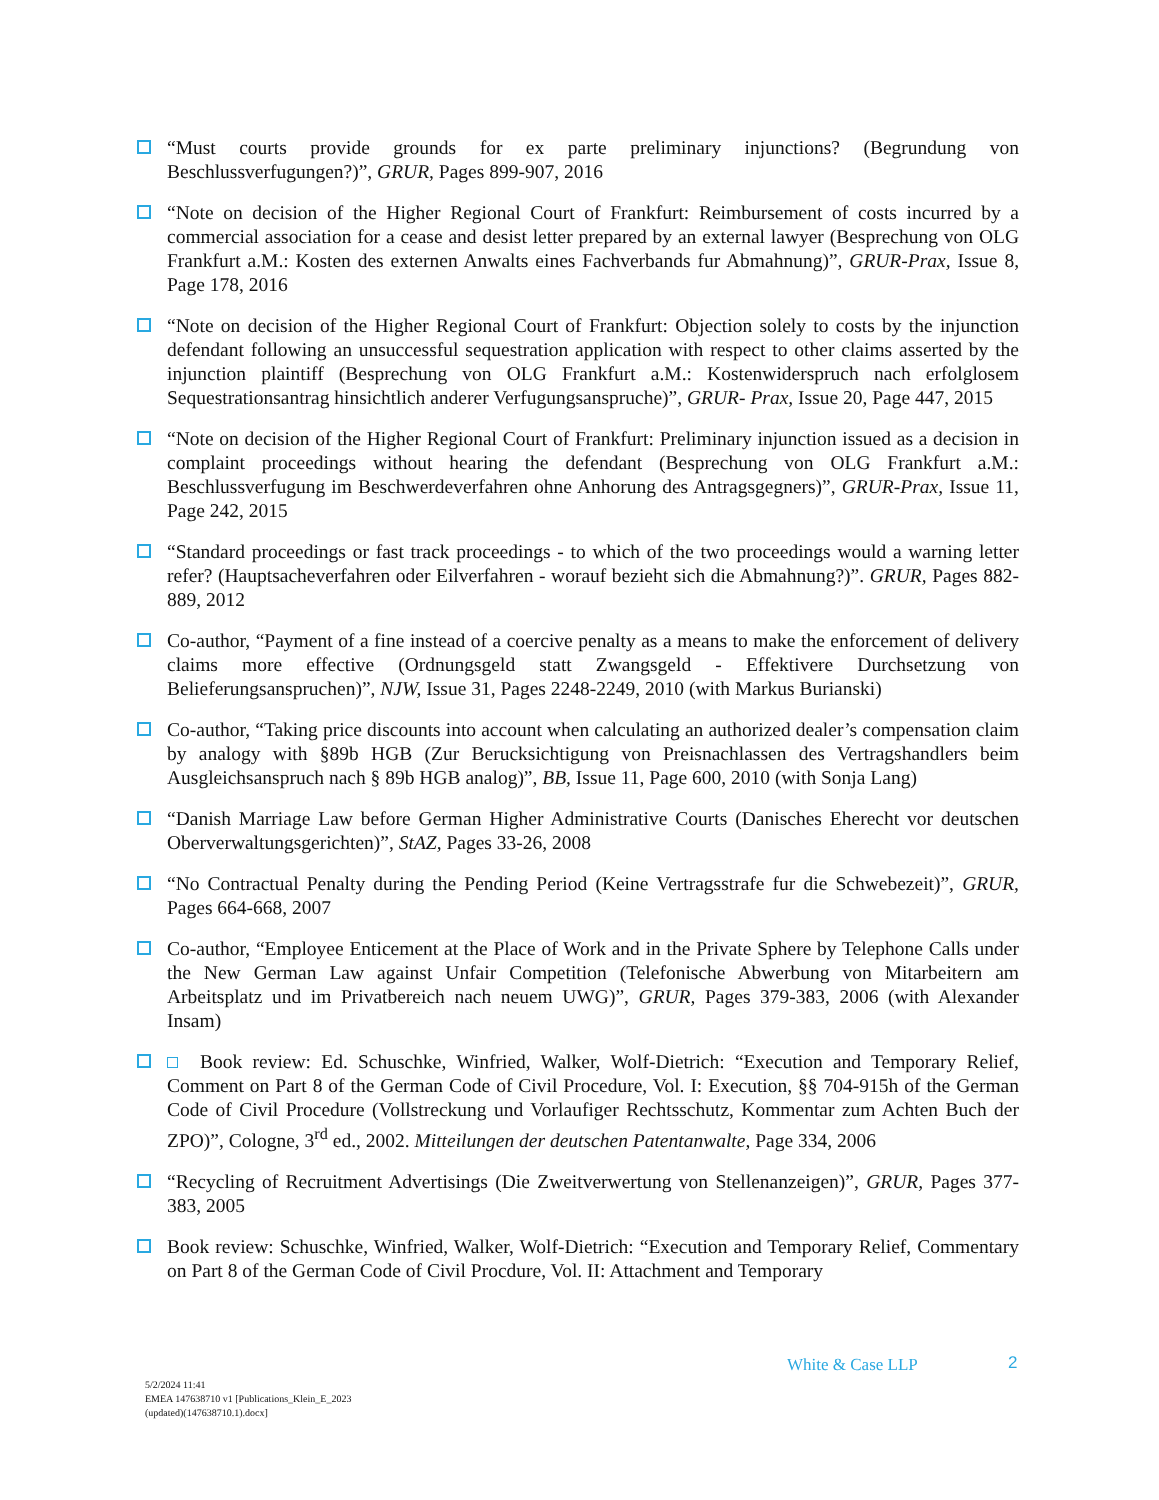“Must courts provide grounds for ex parte preliminary injunctions? (Begrundung von Beschlussverfugungen?)”, GRUR, Pages 899-907, 2016
“Note on decision of the Higher Regional Court of Frankfurt: Reimbursement of costs incurred by a commercial association for a cease and desist letter prepared by an external lawyer (Besprechung von OLG Frankfurt a.M.: Kosten des externen Anwalts eines Fachverbands fur Abmahnung)”, GRUR-Prax, Issue 8, Page 178, 2016
“Note on decision of the Higher Regional Court of Frankfurt: Objection solely to costs by the injunction defendant following an unsuccessful sequestration application with respect to other claims asserted by the injunction plaintiff (Besprechung von OLG Frankfurt a.M.: Kostenwiderspruch nach erfolglosem Sequestrationsantrag hinsichtlich anderer Verfugungsanspruche)”, GRUR- Prax, Issue 20, Page 447, 2015
“Note on decision of the Higher Regional Court of Frankfurt: Preliminary injunction issued as a decision in complaint proceedings without hearing the defendant (Besprechung von OLG Frankfurt a.M.: Beschlussverfugung im Beschwerdeverfahren ohne Anhorung des Antragsgegners)”, GRUR-Prax, Issue 11, Page 242, 2015
“Standard proceedings or fast track proceedings - to which of the two proceedings would a warning letter refer? (Hauptsacheverfahren oder Eilverfahren - worauf bezieht sich die Abmahnung?)”. GRUR, Pages 882-889, 2012
Co-author, “Payment of a fine instead of a coercive penalty as a means to make the enforcement of delivery claims more effective (Ordnungsgeld statt Zwangsgeld - Effektivere Durchsetzung von Belieferungsanspruchen)”, NJW, Issue 31, Pages 2248-2249, 2010 (with Markus Burianski)
Co-author, “Taking price discounts into account when calculating an authorized dealer’s compensation claim by analogy with §89b HGB (Zur Berucksichtigung von Preisnachlassen des Vertragshandlers beim Ausgleichsanspruch nach § 89b HGB analog)”, BB, Issue 11, Page 600, 2010 (with Sonja Lang)
“Danish Marriage Law before German Higher Administrative Courts (Danisches Eherecht vor deutschen Oberverwaltungsgerichten)”, StAZ, Pages 33-26, 2008
“No Contractual Penalty during the Pending Period (Keine Vertragsstrafe fur die Schwebezeit)”, GRUR, Pages 664-668, 2007
Co-author, “Employee Enticement at the Place of Work and in the Private Sphere by Telephone Calls under the New German Law against Unfair Competition (Telefonische Abwerbung von Mitarbeitern am Arbeitsplatz und im Privatbereich nach neuem UWG)”, GRUR, Pages 379-383, 2006 (with Alexander Insam)
Book review: Ed. Schuschke, Winfried, Walker, Wolf-Dietrich: “Execution and Temporary Relief, Comment on Part 8 of the German Code of Civil Procedure, Vol. I: Execution, §§ 704-915h of the German Code of Civil Procedure (Vollstreckung und Vorlaufiger Rechtsschutz, Kommentar zum Achten Buch der ZPO)”, Cologne, 3<sup>rd</sup> ed., 2002. Mitteilungen der deutschen Patentanwalte, Page 334, 2006
“Recycling of Recruitment Advertisings (Die Zweitverwertung von Stellenanzeigen)”, GRUR, Pages 377-383, 2005
Book review: Schuschke, Winfried, Walker, Wolf-Dietrich: “Execution and Temporary Relief, Commentary on Part 8 of the German Code of Civil Procdure, Vol. II: Attachment and Temporary
White & Case LLP 2
5/2/2024 11:41
EMEA 147638710 v1 [Publications_Klein_E_2023
(updated)(147638710.1).docx]